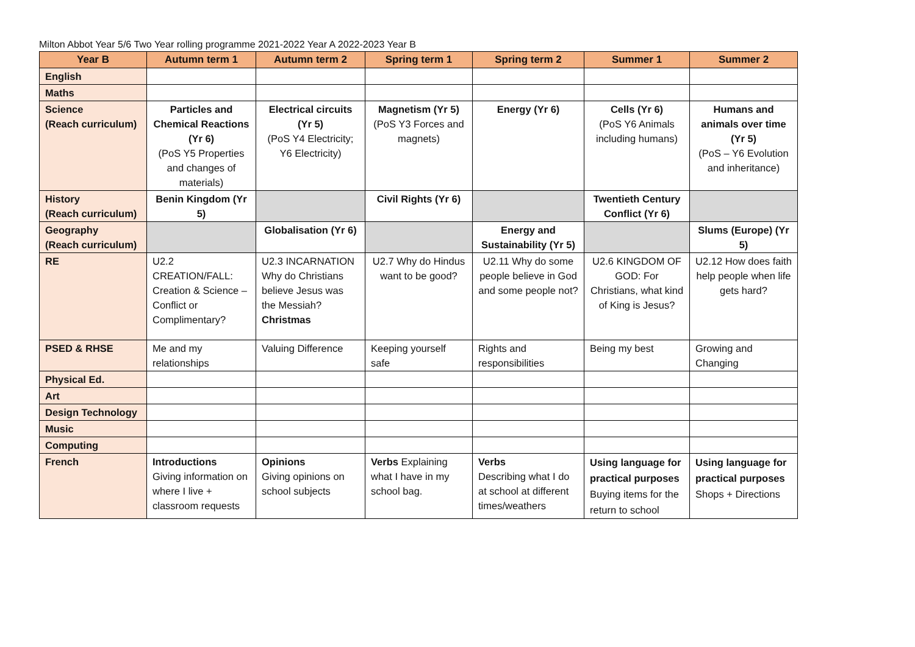Milton Abbot Year 5/6 Two Year rolling programme 2021-2022 Year A 2022-2023 Year B
| Year B | Autumn term 1 | Autumn term 2 | Spring term 1 | Spring term 2 | Summer 1 | Summer 2 |
| --- | --- | --- | --- | --- | --- | --- |
| English | | | | | | |
| Maths | | | | | | |
| Science (Reach curriculum) | Particles and Chemical Reactions (Yr 6) (PoS Y5 Properties and changes of materials) | Electrical circuits (Yr 5) (PoS Y4 Electricity; Y6 Electricity) | Magnetism (Yr 5) (PoS Y3 Forces and magnets) | Energy (Yr 6) | Cells (Yr 6) (PoS Y6 Animals including humans) | Humans and animals over time (Yr 5) (PoS – Y6 Evolution and inheritance) |
| History (Reach curriculum) | Benin Kingdom (Yr 5) | | Civil Rights (Yr 6) | | Twentieth Century Conflict (Yr 6) | |
| Geography (Reach curriculum) | | Globalisation (Yr 6) | | Energy and Sustainability (Yr 5) | | Slums (Europe) (Yr 5) |
| RE | U2.2 CREATION/FALL: Creation & Science – Conflict or Complimentary? | U2.3 INCARNATION Why do Christians believe Jesus was the Messiah? Christmas | U2.7 Why do Hindus want to be good? | U2.11 Why do some people believe in God and some people not? | U2.6 KINGDOM OF GOD: For Christians, what kind of King is Jesus? | U2.12 How does faith help people when life gets hard? |
| PSED & RHSE | Me and my relationships | Valuing Difference | Keeping yourself safe | Rights and responsibilities | Being my best | Growing and Changing |
| Physical Ed. | | | | | | |
| Art | | | | | | |
| Design Technology | | | | | | |
| Music | | | | | | |
| Computing | | | | | | |
| French | Introductions Giving information on where I live + classroom requests | Opinions Giving opinions on school subjects | Verbs Explaining what I have in my school bag. | Verbs Describing what I do at school at different times/weathers | Using language for practical purposes Buying items for the return to school | Using language for practical purposes Shops + Directions |